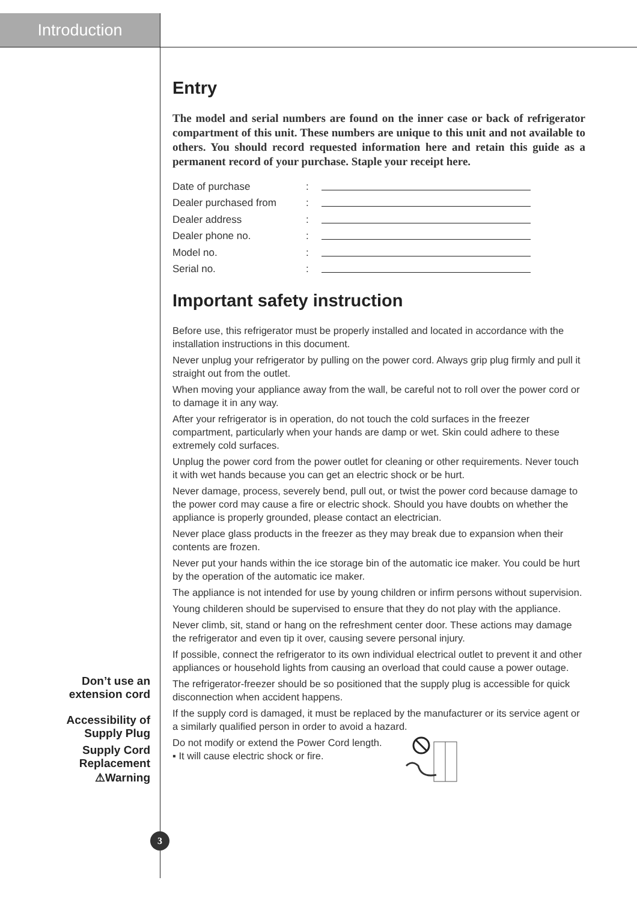Introduction
Entry
The model and serial numbers are found on the inner case or back of refrigerator compartment of this unit. These numbers are unique to this unit and not available to others. You should record requested information here and retain this guide as a permanent record of your purchase. Staple your receipt here.
Date of purchase:
Dealer purchased from:
Dealer address:
Dealer phone no.:
Model no.:
Serial no.:
Important safety instruction
Before use, this refrigerator must be properly installed and located in accordance with the installation instructions in this document.
Never unplug your refrigerator by pulling on the power cord. Always grip plug firmly and pull it straight out from the outlet.
When moving your appliance away from the wall, be careful not to roll over the power cord or to damage it in any way.
After your refrigerator is in operation, do not touch the cold surfaces in the freezer compartment, particularly when your hands are damp or wet. Skin could adhere to these extremely cold surfaces.
Unplug the power cord from the power outlet for cleaning or other requirements. Never touch it with wet hands because you can get an electric shock or be hurt.
Never damage, process, severely bend, pull out, or twist the power cord because damage to the power cord may cause a fire or electric shock. Should you have doubts on whether the appliance is properly grounded, please contact an electrician.
Never place glass products in the freezer as they may break due to expansion when their contents are frozen.
Never put your hands within the ice storage bin of the automatic ice maker. You could be hurt by the operation of the automatic ice maker.
The appliance is not intended for use by young children or infirm persons without supervision.
Young childeren should be supervised to ensure that they do not play with the appliance.
Never climb, sit, stand or hang on the refreshment center door. These actions may damage the refrigerator and even tip it over, causing severe personal injury.
If possible, connect the refrigerator to its own individual electrical outlet to prevent it and other appliances or household lights from causing an overload that could cause a power outage.
The refrigerator-freezer should be so positioned that the supply plug is accessible for quick disconnection when accident happens.
If the supply cord is damaged, it must be replaced by the manufacturer or its service agent or a similarly qualified person in order to avoid a hazard.
Do not modify or extend the Power Cord length.
▪ It will cause electric shock or fire.
Don’t use an extension cord
Accessibility of Supply Plug
Supply Cord Replacement
⚠Warning
3